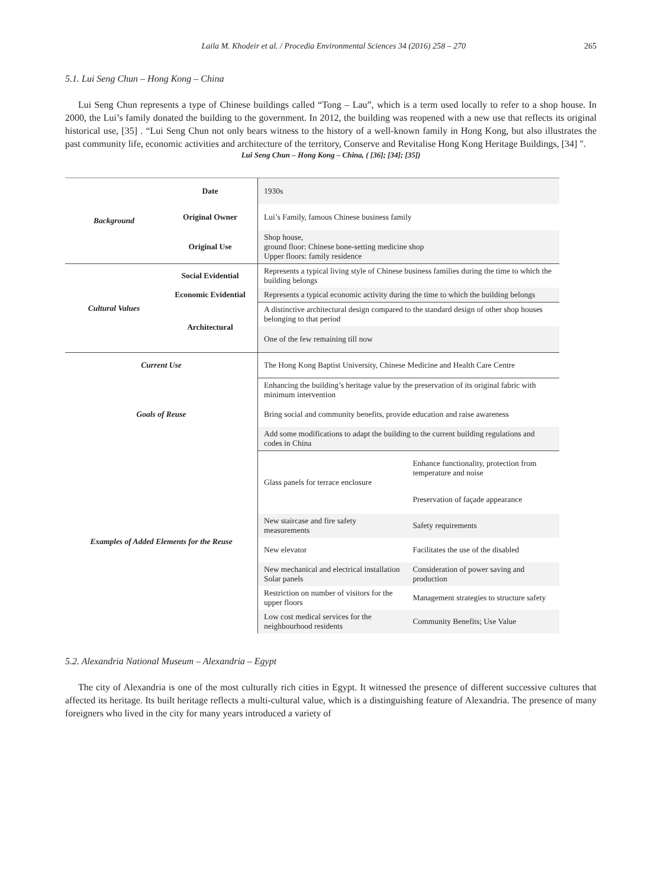Laila M. Khodeir et al. / Procedia Environmental Sciences 34 (2016) 258 – 270 265
5.1. Lui Seng Chun – Hong Kong – China
Lui Seng Chun represents a type of Chinese buildings called “Tong – Lau”, which is a term used locally to refer to a shop house. In 2000, the Lui’s family donated the building to the government. In 2012, the building was reopened with a new use that reflects its original historical use, [35] . “Lui Seng Chun not only bears witness to the history of a well-known family in Hong Kong, but also illustrates the past community life, economic activities and architecture of the territory, Conserve and Revitalise Hong Kong Heritage Buildings, [34] ".
Lui Seng Chun – Hong Kong – China, ( [36]; [34]; [35])
| Background | Date | 1930s | |
| | Original Owner | Lui’s Family, famous Chinese business family | |
| | Original Use | Shop house, ground floor: Chinese bone-setting medicine shop Upper floors: family residence | |
| Cultural Values | Social Evidential | Represents a typical living style of Chinese business families during the time to which the building belongs | |
| | Economic Evidential | Represents a typical economic activity during the time to which the building belongs | |
| | Architectural | A distinctive architectural design compared to the standard design of other shop houses belonging to that period | |
| | | One of the few remaining till now | |
| Current Use | | The Hong Kong Baptist University, Chinese Medicine and Health Care Centre | |
| Goals of Reuse | | Enhancing the building’s heritage value by the preservation of its original fabric with minimum intervention | |
| | | Bring social and community benefits, provide education and raise awareness | |
| | | Add some modifications to adapt the building to the current building regulations and codes in China | |
| Examples of Added Elements for the Reuse | | Glass panels for terrace enclosure | Enhance functionality, protection from temperature and noise |
| | | | Preservation of façade appearance |
| | | New staircase and fire safety measurements | Safety requirements |
| | | New elevator | Facilitates the use of the disabled |
| | | New mechanical and electrical installation Solar panels | Consideration of power saving and production |
| | | Restriction on number of visitors for the upper floors | Management strategies to structure safety |
| | | Low cost medical services for the neighbourhood residents | Community Benefits; Use Value |
5.2. Alexandria National Museum – Alexandria – Egypt
The city of Alexandria is one of the most culturally rich cities in Egypt. It witnessed the presence of different successive cultures that affected its heritage. Its built heritage reflects a multi-cultural value, which is a distinguishing feature of Alexandria. The presence of many foreigners who lived in the city for many years introduced a variety of